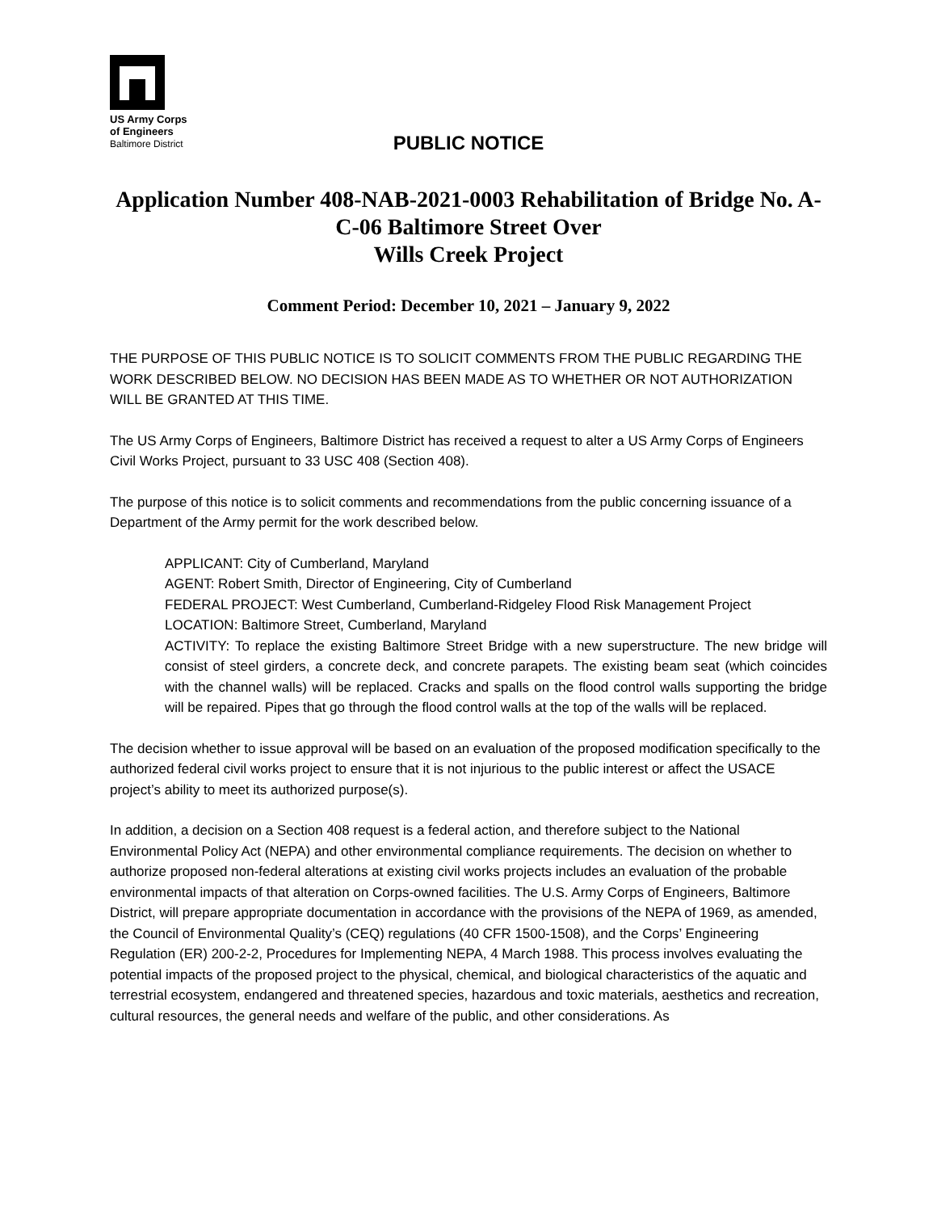US Army Corps
of Engineers
Baltimore District
PUBLIC NOTICE
Application Number 408-NAB-2021-0003 Rehabilitation of Bridge No. A-C-06 Baltimore Street Over
Wills Creek Project
Comment Period: December 10, 2021 – January 9, 2022
THE PURPOSE OF THIS PUBLIC NOTICE IS TO SOLICIT COMMENTS FROM THE PUBLIC REGARDING THE WORK DESCRIBED BELOW. NO DECISION HAS BEEN MADE AS TO WHETHER OR NOT AUTHORIZATION WILL BE GRANTED AT THIS TIME.
The US Army Corps of Engineers, Baltimore District has received a request to alter a US Army Corps of Engineers Civil Works Project, pursuant to 33 USC 408 (Section 408).
The purpose of this notice is to solicit comments and recommendations from the public concerning issuance of a Department of the Army permit for the work described below.
APPLICANT: City of Cumberland, Maryland
AGENT: Robert Smith, Director of Engineering, City of Cumberland
FEDERAL PROJECT: West Cumberland, Cumberland-Ridgeley Flood Risk Management Project
LOCATION: Baltimore Street, Cumberland, Maryland
ACTIVITY: To replace the existing Baltimore Street Bridge with a new superstructure. The new bridge will consist of steel girders, a concrete deck, and concrete parapets. The existing beam seat (which coincides with the channel walls) will be replaced. Cracks and spalls on the flood control walls supporting the bridge will be repaired. Pipes that go through the flood control walls at the top of the walls will be replaced.
The decision whether to issue approval will be based on an evaluation of the proposed modification specifically to the authorized federal civil works project to ensure that it is not injurious to the public interest or affect the USACE project’s ability to meet its authorized purpose(s).
In addition, a decision on a Section 408 request is a federal action, and therefore subject to the National Environmental Policy Act (NEPA) and other environmental compliance requirements. The decision on whether to authorize proposed non-federal alterations at existing civil works projects includes an evaluation of the probable environmental impacts of that alteration on Corps-owned facilities. The U.S. Army Corps of Engineers, Baltimore District, will prepare appropriate documentation in accordance with the provisions of the NEPA of 1969, as amended, the Council of Environmental Quality’s (CEQ) regulations (40 CFR 1500-1508), and the Corps’ Engineering Regulation (ER) 200-2-2, Procedures for Implementing NEPA, 4 March 1988. This process involves evaluating the potential impacts of the proposed project to the physical, chemical, and biological characteristics of the aquatic and terrestrial ecosystem, endangered and threatened species, hazardous and toxic materials, aesthetics and recreation, cultural resources, the general needs and welfare of the public, and other considerations. As